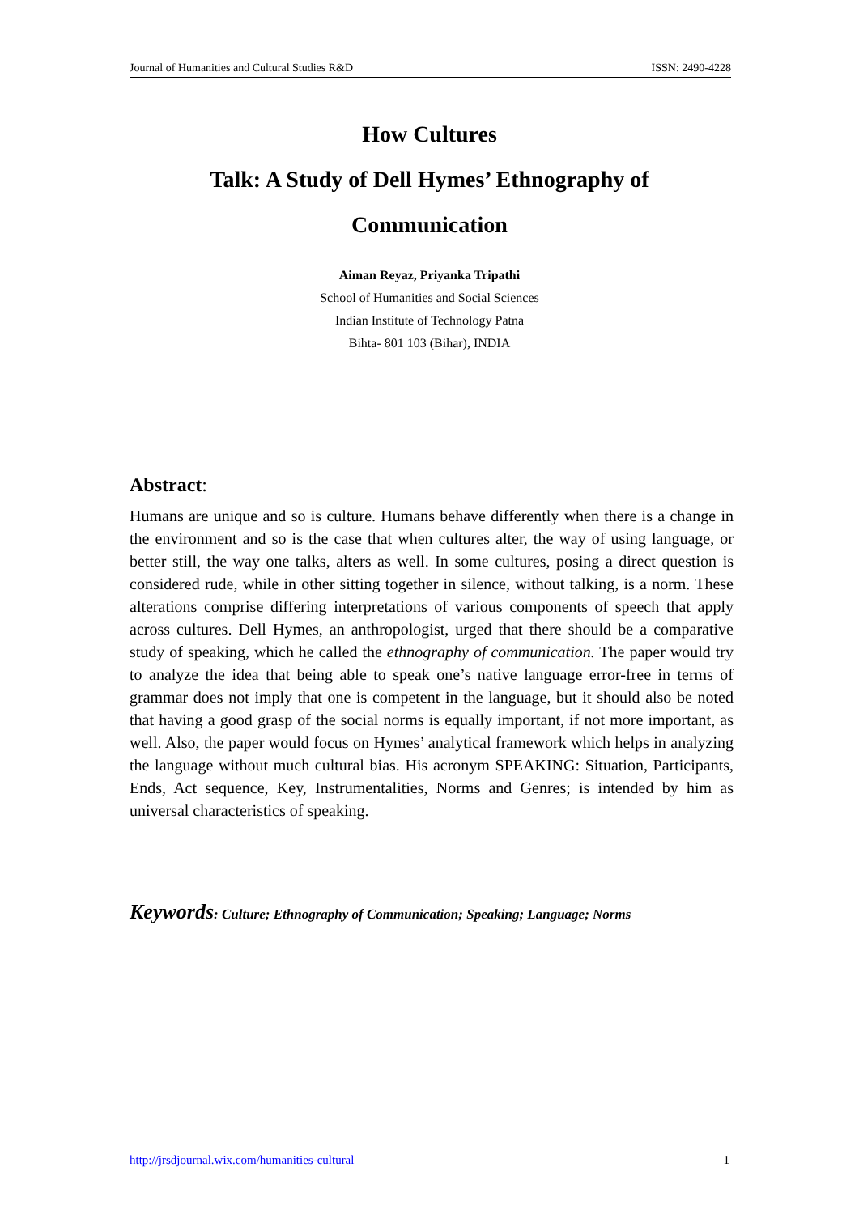Journal of Humanities and Cultural Studies R&D ISSN: 2490-4228
How Cultures
Talk: A Study of Dell Hymes’ Ethnography of
Communication
Aiman Reyaz, Priyanka Tripathi
School of Humanities and Social Sciences
Indian Institute of Technology Patna
Bihta- 801 103 (Bihar), INDIA
Abstract:
Humans are unique and so is culture. Humans behave differently when there is a change in the environment and so is the case that when cultures alter, the way of using language, or better still, the way one talks, alters as well. In some cultures, posing a direct question is considered rude, while in other sitting together in silence, without talking, is a norm. These alterations comprise differing interpretations of various components of speech that apply across cultures. Dell Hymes, an anthropologist, urged that there should be a comparative study of speaking, which he called the ethnography of communication. The paper would try to analyze the idea that being able to speak one’s native language error-free in terms of grammar does not imply that one is competent in the language, but it should also be noted that having a good grasp of the social norms is equally important, if not more important, as well. Also, the paper would focus on Hymes’ analytical framework which helps in analyzing the language without much cultural bias. His acronym SPEAKING: Situation, Participants, Ends, Act sequence, Key, Instrumentalities, Norms and Genres; is intended by him as universal characteristics of speaking.
Keywords: Culture; Ethnography of Communication; Speaking; Language; Norms
http://jrsdjournal.wix.com/humanities-cultural 1